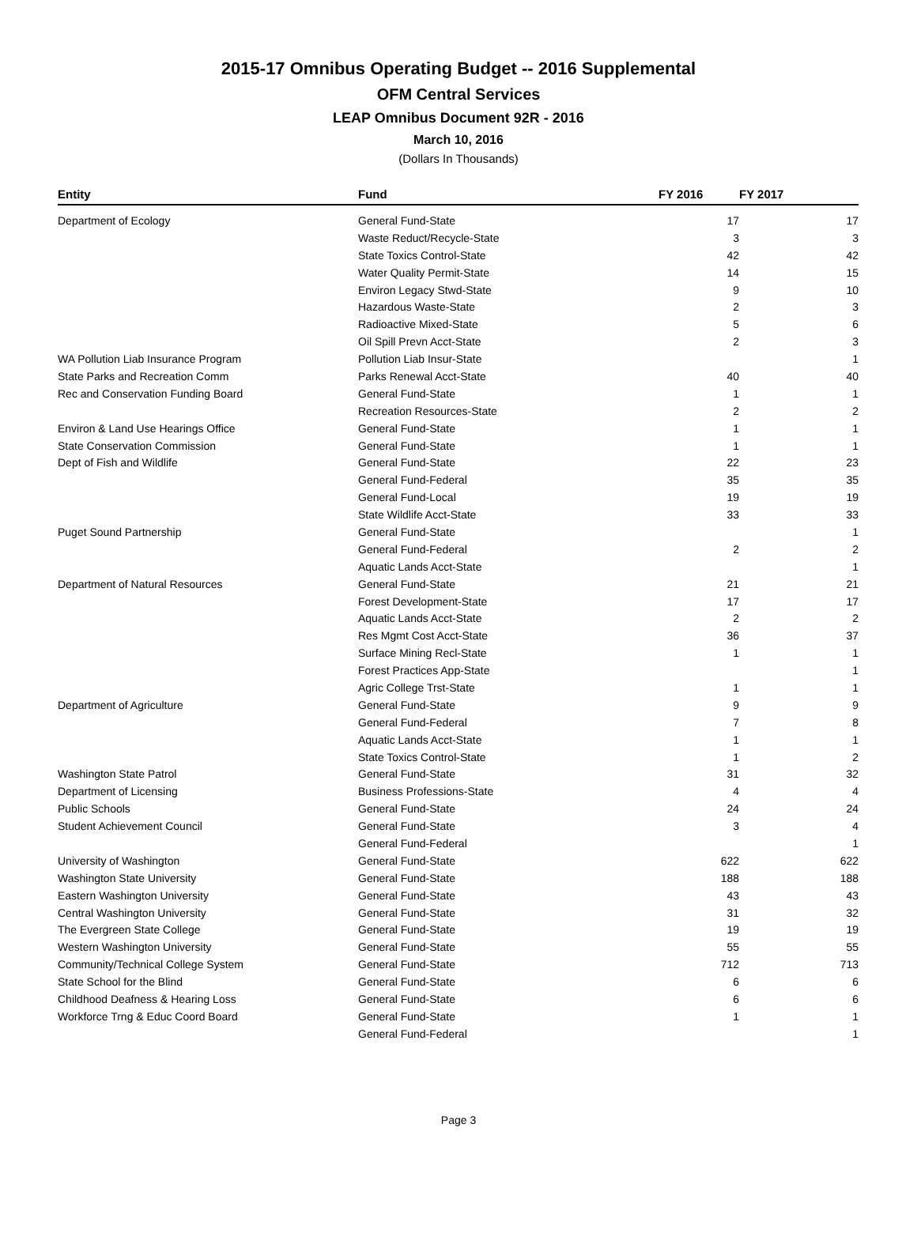2015-17 Omnibus Operating Budget -- 2016 Supplemental
OFM Central Services
LEAP Omnibus Document 92R - 2016
March 10, 2016
(Dollars In Thousands)
| Entity | Fund | FY 2016 | FY 2017 |
| --- | --- | --- | --- |
| Department of Ecology | General Fund-State | 17 | 17 |
| | Waste Reduct/Recycle-State | 3 | 3 |
| | State Toxics Control-State | 42 | 42 |
| | Water Quality Permit-State | 14 | 15 |
| | Environ Legacy Stwd-State | 9 | 10 |
| | Hazardous Waste-State | 2 | 3 |
| | Radioactive Mixed-State | 5 | 6 |
| | Oil Spill Prevn Acct-State | 2 | 3 |
| WA Pollution Liab Insurance Program | Pollution Liab Insur-State | | 1 |
| State Parks and Recreation Comm | Parks Renewal Acct-State | 40 | 40 |
| Rec and Conservation Funding Board | General Fund-State | 1 | 1 |
| | Recreation Resources-State | 2 | 2 |
| Environ & Land Use Hearings Office | General Fund-State | 1 | 1 |
| State Conservation Commission | General Fund-State | 1 | 1 |
| Dept of Fish and Wildlife | General Fund-State | 22 | 23 |
| | General Fund-Federal | 35 | 35 |
| | General Fund-Local | 19 | 19 |
| | State Wildlife Acct-State | 33 | 33 |
| Puget Sound Partnership | General Fund-State | | 1 |
| | General Fund-Federal | 2 | 2 |
| | Aquatic Lands Acct-State | | 1 |
| Department of Natural Resources | General Fund-State | 21 | 21 |
| | Forest Development-State | 17 | 17 |
| | Aquatic Lands Acct-State | 2 | 2 |
| | Res Mgmt Cost Acct-State | 36 | 37 |
| | Surface Mining Recl-State | 1 | 1 |
| | Forest Practices App-State | | 1 |
| | Agric College Trst-State | 1 | 1 |
| Department of Agriculture | General Fund-State | 9 | 9 |
| | General Fund-Federal | 7 | 8 |
| | Aquatic Lands Acct-State | 1 | 1 |
| | State Toxics Control-State | 1 | 2 |
| Washington State Patrol | General Fund-State | 31 | 32 |
| Department of Licensing | Business Professions-State | 4 | 4 |
| Public Schools | General Fund-State | 24 | 24 |
| Student Achievement Council | General Fund-State | 3 | 4 |
| | General Fund-Federal | | 1 |
| University of Washington | General Fund-State | 622 | 622 |
| Washington State University | General Fund-State | 188 | 188 |
| Eastern Washington University | General Fund-State | 43 | 43 |
| Central Washington University | General Fund-State | 31 | 32 |
| The Evergreen State College | General Fund-State | 19 | 19 |
| Western Washington University | General Fund-State | 55 | 55 |
| Community/Technical College System | General Fund-State | 712 | 713 |
| State School for the Blind | General Fund-State | 6 | 6 |
| Childhood Deafness & Hearing Loss | General Fund-State | 6 | 6 |
| Workforce Trng & Educ Coord Board | General Fund-State | 1 | 1 |
| | General Fund-Federal | | 1 |
Page 3